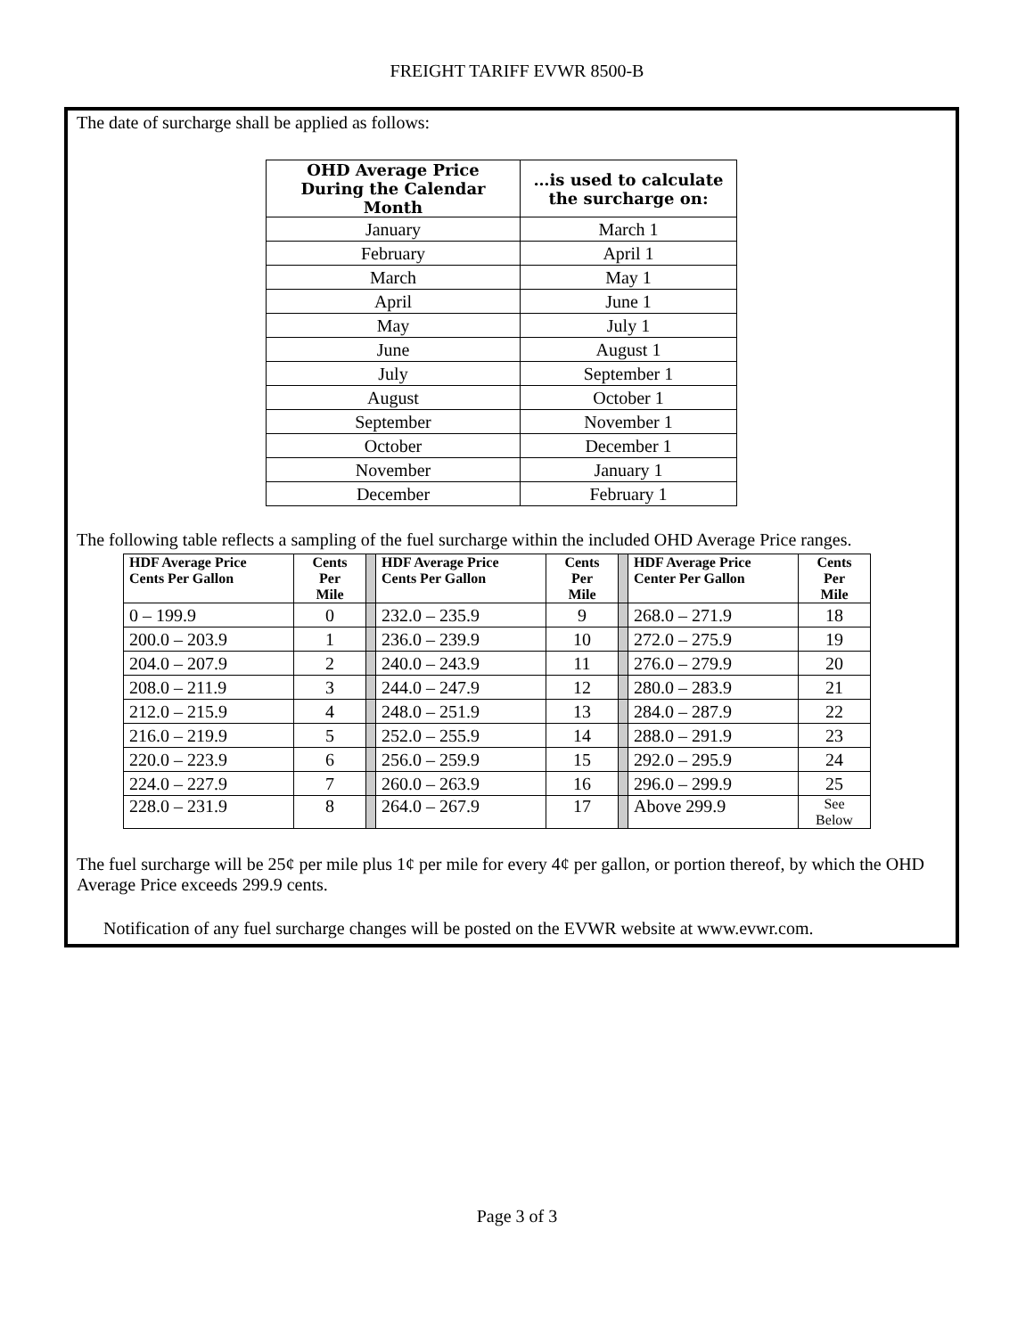FREIGHT TARIFF EVWR 8500-B
The date of surcharge shall be applied as follows:
| OHD Average Price During the Calendar Month | …is used to calculate the surcharge on: |
| --- | --- |
| January | March 1 |
| February | April 1 |
| March | May 1 |
| April | June 1 |
| May | July 1 |
| June | August 1 |
| July | September 1 |
| August | October 1 |
| September | November 1 |
| October | December 1 |
| November | January 1 |
| December | February 1 |
The following table reflects a sampling of the fuel surcharge within the included OHD Average Price ranges.
| HDF Average Price Cents Per Gallon | Cents Per Mile | | HDF Average Price Cents Per Gallon | Cents Per Mile | | HDF Average Price Center Per Gallon | Cents Per Mile |
| 0 – 199.9 | 0 | | 232.0 – 235.9 | 9 | | 268.0 – 271.9 | 18 |
| 200.0 – 203.9 | 1 | | 236.0 – 239.9 | 10 | | 272.0 – 275.9 | 19 |
| 204.0 – 207.9 | 2 | | 240.0 – 243.9 | 11 | | 276.0 – 279.9 | 20 |
| 208.0 – 211.9 | 3 | | 244.0 – 247.9 | 12 | | 280.0 – 283.9 | 21 |
| 212.0 – 215.9 | 4 | | 248.0 – 251.9 | 13 | | 284.0 – 287.9 | 22 |
| 216.0 – 219.9 | 5 | | 252.0 – 255.9 | 14 | | 288.0 – 291.9 | 23 |
| 220.0 – 223.9 | 6 | | 256.0 – 259.9 | 15 | | 292.0 – 295.9 | 24 |
| 224.0 – 227.9 | 7 | | 260.0 – 263.9 | 16 | | 296.0 – 299.9 | 25 |
| 228.0 – 231.9 | 8 | | 264.0 – 267.9 | 17 | | Above 299.9 | See Below |
The fuel surcharge will be 25¢ per mile plus 1¢ per mile for every 4¢ per gallon, or portion thereof, by which the OHD Average Price exceeds 299.9 cents.
Notification of any fuel surcharge changes will be posted on the EVWR website at www.evwr.com.
Page 3 of 3